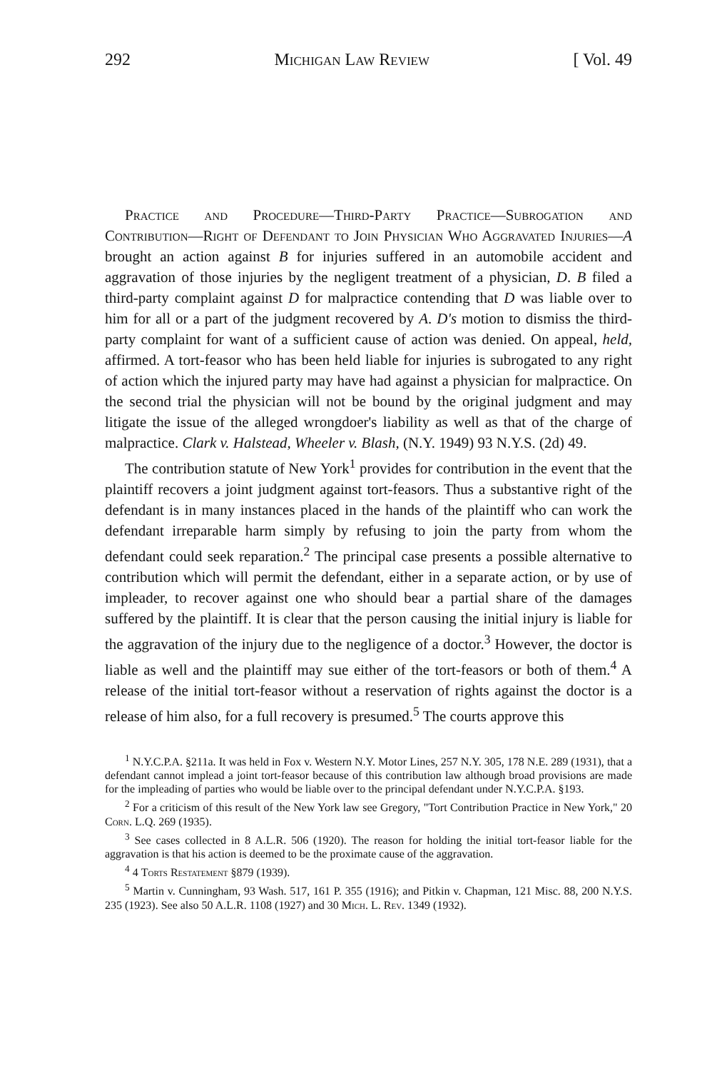292 Michigan Law Review [ Vol. 49
Practice and Procedure—Third-Party Practice—Subrogation and Contribution—Right of Defendant to Join Physician Who Aggravated Injuries—A brought an action against B for injuries suffered in an automobile accident and aggravation of those injuries by the negligent treatment of a physician, D. B filed a third-party complaint against D for malpractice contending that D was liable over to him for all or a part of the judgment recovered by A. D's motion to dismiss the third-party complaint for want of a sufficient cause of action was denied. On appeal, held, affirmed. A tort-feasor who has been held liable for injuries is subrogated to any right of action which the injured party may have had against a physician for malpractice. On the second trial the physician will not be bound by the original judgment and may litigate the issue of the alleged wrongdoer's liability as well as that of the charge of malpractice. Clark v. Halstead, Wheeler v. Blash, (N.Y. 1949) 93 N.Y.S. (2d) 49.
The contribution statute of New York<sup>1</sup> provides for contribution in the event that the plaintiff recovers a joint judgment against tort-feasors. Thus a substantive right of the defendant is in many instances placed in the hands of the plaintiff who can work the defendant irreparable harm simply by refusing to join the party from whom the defendant could seek reparation.<sup>2</sup> The principal case presents a possible alternative to contribution which will permit the defendant, either in a separate action, or by use of impleader, to recover against one who should bear a partial share of the damages suffered by the plaintiff. It is clear that the person causing the initial injury is liable for the aggravation of the injury due to the negligence of a doctor.<sup>3</sup> However, the doctor is liable as well and the plaintiff may sue either of the tort-feasors or both of them.<sup>4</sup> A release of the initial tort-feasor without a reservation of rights against the doctor is a release of him also, for a full recovery is presumed.<sup>5</sup> The courts approve this
<sup>1</sup> N.Y.C.P.A. §211a. It was held in Fox v. Western N.Y. Motor Lines, 257 N.Y. 305, 178 N.E. 289 (1931), that a defendant cannot implead a joint tort-feasor because of this contribution law although broad provisions are made for the impleading of parties who would be liable over to the principal defendant under N.Y.C.P.A. §193.
<sup>2</sup> For a criticism of this result of the New York law see Gregory, "Tort Contribution Practice in New York," 20 Corn. L.Q. 269 (1935).
<sup>3</sup> See cases collected in 8 A.L.R. 506 (1920). The reason for holding the initial tort-feasor liable for the aggravation is that his action is deemed to be the proximate cause of the aggravation.
<sup>4</sup> 4 Torts Restatement §879 (1939).
<sup>5</sup> Martin v. Cunningham, 93 Wash. 517, 161 P. 355 (1916); and Pitkin v. Chapman, 121 Misc. 88, 200 N.Y.S. 235 (1923). See also 50 A.L.R. 1108 (1927) and 30 Mich. L. Rev. 1349 (1932).